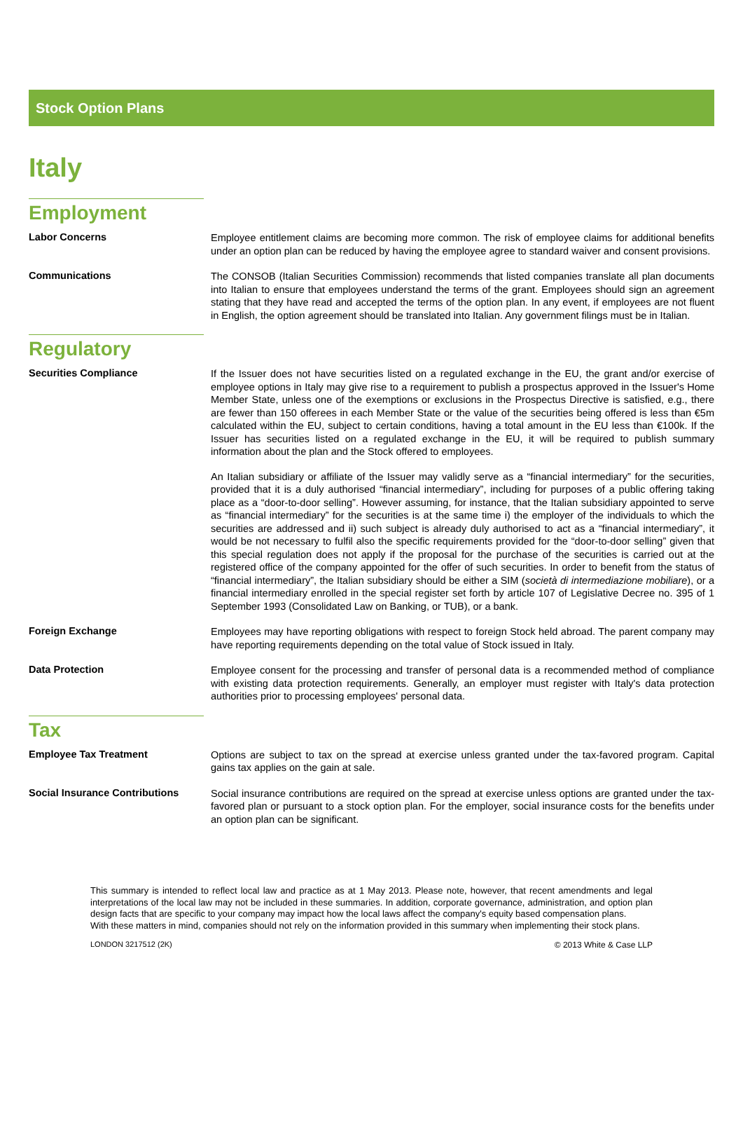Stock Option Plans
Italy
Employment
Labor Concerns
Employee entitlement claims are becoming more common. The risk of employee claims for additional benefits under an option plan can be reduced by having the employee agree to standard waiver and consent provisions.
Communications
The CONSOB (Italian Securities Commission) recommends that listed companies translate all plan documents into Italian to ensure that employees understand the terms of the grant. Employees should sign an agreement stating that they have read and accepted the terms of the option plan. In any event, if employees are not fluent in English, the option agreement should be translated into Italian. Any government filings must be in Italian.
Regulatory
Securities Compliance
If the Issuer does not have securities listed on a regulated exchange in the EU, the grant and/or exercise of employee options in Italy may give rise to a requirement to publish a prospectus approved in the Issuer's Home Member State, unless one of the exemptions or exclusions in the Prospectus Directive is satisfied, e.g., there are fewer than 150 offerees in each Member State or the value of the securities being offered is less than €5m calculated within the EU, subject to certain conditions, having a total amount in the EU less than €100k. If the Issuer has securities listed on a regulated exchange in the EU, it will be required to publish summary information about the plan and the Stock offered to employees.
An Italian subsidiary or affiliate of the Issuer may validly serve as a “financial intermediary” for the securities, provided that it is a duly authorised “financial intermediary”, including for purposes of a public offering taking place as a “door-to-door selling”. However assuming, for instance, that the Italian subsidiary appointed to serve as “financial intermediary” for the securities is at the same time i) the employer of the individuals to which the securities are addressed and ii) such subject is already duly authorised to act as a “financial intermediary”, it would be not necessary to fulfil also the specific requirements provided for the “door-to-door selling” given that this special regulation does not apply if the proposal for the purchase of the securities is carried out at the registered office of the company appointed for the offer of such securities. In order to benefit from the status of “financial intermediary”, the Italian subsidiary should be either a SIM (società di intermediazione mobiliare), or a financial intermediary enrolled in the special register set forth by article 107 of Legislative Decree no. 395 of 1 September 1993 (Consolidated Law on Banking, or TUB), or a bank.
Foreign Exchange
Employees may have reporting obligations with respect to foreign Stock held abroad. The parent company may have reporting requirements depending on the total value of Stock issued in Italy.
Data Protection
Employee consent for the processing and transfer of personal data is a recommended method of compliance with existing data protection requirements. Generally, an employer must register with Italy's data protection authorities prior to processing employees' personal data.
Tax
Employee Tax Treatment
Options are subject to tax on the spread at exercise unless granted under the tax-favored program. Capital gains tax applies on the gain at sale.
Social Insurance Contributions
Social insurance contributions are required on the spread at exercise unless options are granted under the tax-favored plan or pursuant to a stock option plan. For the employer, social insurance costs for the benefits under an option plan can be significant.
This summary is intended to reflect local law and practice as at 1 May 2013. Please note, however, that recent amendments and legal interpretations of the local law may not be included in these summaries. In addition, corporate governance, administration, and option plan design facts that are specific to your company may impact how the local laws affect the company's equity based compensation plans.
With these matters in mind, companies should not rely on the information provided in this summary when implementing their stock plans.
LONDON 3217512 (2K) © 2013 White & Case LLP